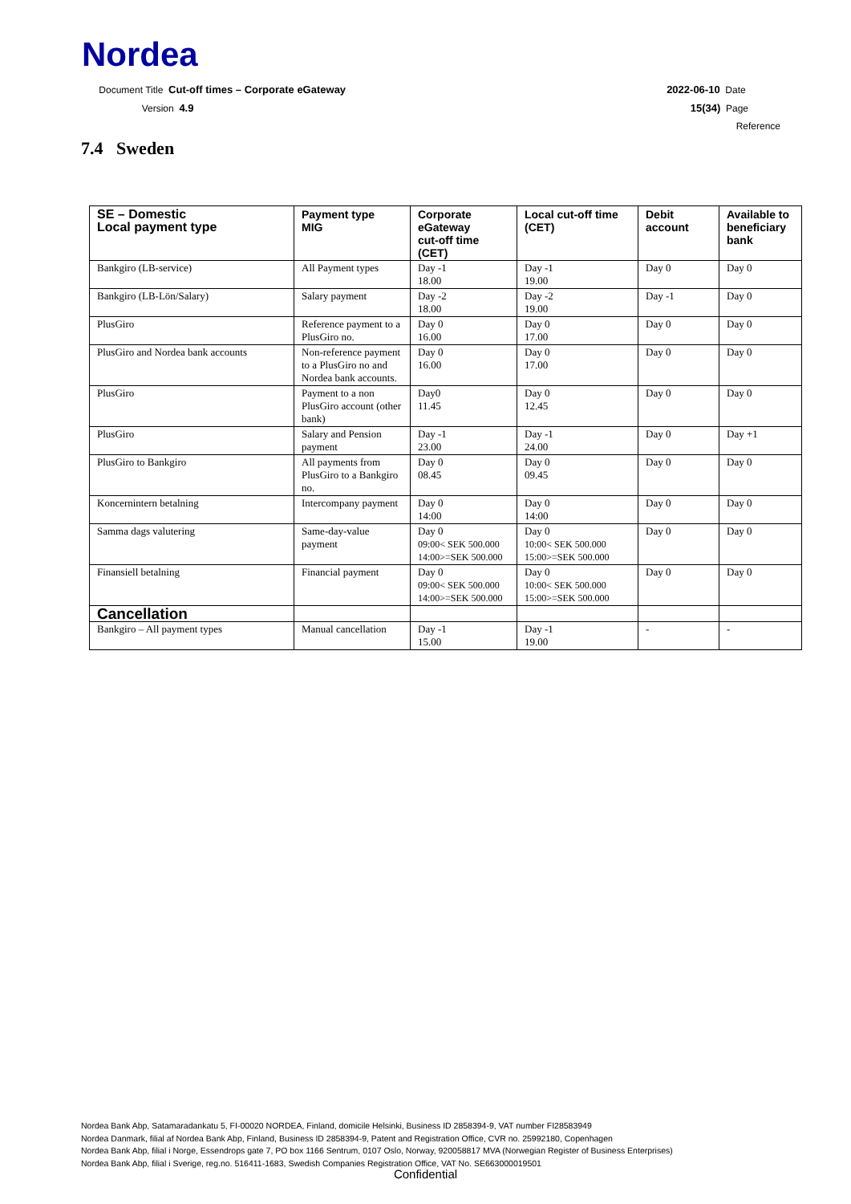Nordea
Document Title Cut-off times – Corporate eGateway
Version 4.9
2022-06-10 Date
15(34) Page
Reference
7.4 Sweden
| SE – Domestic Local payment type | Payment type MIG | Corporate eGateway cut-off time (CET) | Local cut-off time (CET) | Debit account | Available to beneficiary bank |
| --- | --- | --- | --- | --- | --- |
| Bankgiro (LB-service) | All Payment types | Day -1 18.00 | Day -1 19.00 | Day 0 | Day 0 |
| Bankgiro (LB-Lön/Salary) | Salary payment | Day -2 18.00 | Day -2 19.00 | Day -1 | Day 0 |
| PlusGiro | Reference payment to a PlusGiro no. | Day 0 16.00 | Day 0 17.00 | Day 0 | Day 0 |
| PlusGiro and Nordea bank accounts | Non-reference payment to a PlusGiro no and Nordea bank accounts. | Day 0 16.00 | Day 0 17.00 | Day 0 | Day 0 |
| PlusGiro | Payment to a non PlusGiro account (other bank) | Day0 11.45 | Day 0 12.45 | Day 0 | Day 0 |
| PlusGiro | Salary and Pension payment | Day -1 23.00 | Day -1 24.00 | Day 0 | Day +1 |
| PlusGiro to Bankgiro | All payments from PlusGiro to a Bankgiro no. | Day 0 08.45 | Day 0 09.45 | Day 0 | Day 0 |
| Koncernintern betalning | Intercompany payment | Day 0 14:00 | Day 0 14:00 | Day 0 | Day 0 |
| Samma dags valutering | Same-day-value payment | Day 0 09:00< SEK 500.000 14:00>=SEK 500.000 | Day 0 10:00< SEK 500.000 15:00>=SEK 500.000 | Day 0 | Day 0 |
| Finansiell betalning | Financial payment | Day 0 09:00< SEK 500.000 14:00>=SEK 500.000 | Day 0 10:00< SEK 500.000 15:00>=SEK 500.000 | Day 0 | Day 0 |
| Cancellation | | | | | |
| Bankgiro – All payment types | Manual cancellation | Day -1 15.00 | Day -1 19.00 | - | - |
Nordea Bank Abp, Satamaradankatu 5, FI-00020 NORDEA, Finland, domicile Helsinki, Business ID 2858394-9, VAT number FI28583949
Nordea Danmark, filial af Nordea Bank Abp, Finland, Business ID 2858394-9, Patent and Registration Office, CVR no. 25992180, Copenhagen
Nordea Bank Abp, filial i Norge, Essendrops gate 7, PO box 1166 Sentrum, 0107 Oslo, Norway, 920058817 MVA (Norwegian Register of Business Enterprises)
Nordea Bank Abp, filial i Sverige, reg.no. 516411-1683, Swedish Companies Registration Office, VAT No. SE663000019501
Confidential